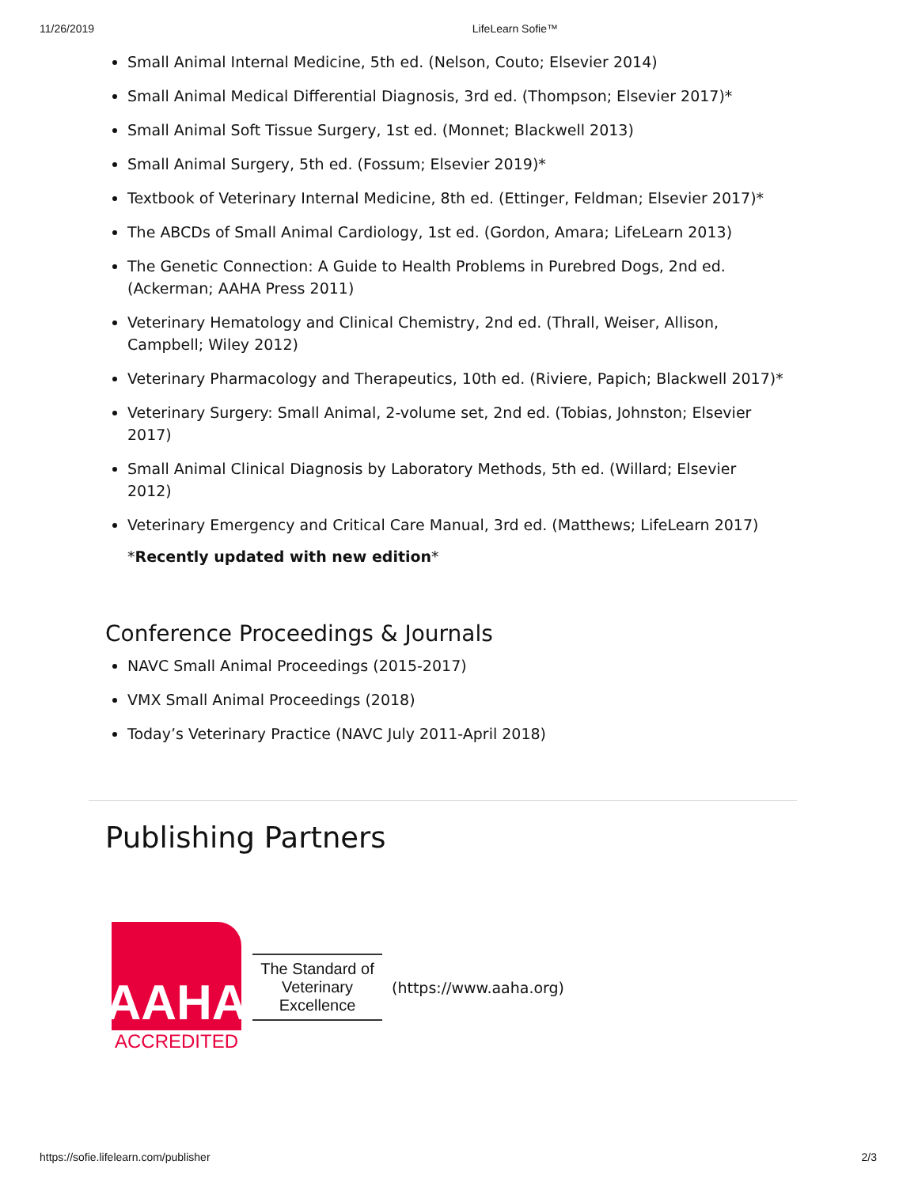11/26/2019 LifeLearn Sofie™
Small Animal Internal Medicine, 5th ed. (Nelson, Couto; Elsevier 2014)
Small Animal Medical Differential Diagnosis, 3rd ed. (Thompson; Elsevier 2017)*
Small Animal Soft Tissue Surgery, 1st ed. (Monnet; Blackwell 2013)
Small Animal Surgery, 5th ed. (Fossum; Elsevier 2019)*
Textbook of Veterinary Internal Medicine, 8th ed. (Ettinger, Feldman; Elsevier 2017)*
The ABCDs of Small Animal Cardiology, 1st ed. (Gordon, Amara; LifeLearn 2013)
The Genetic Connection: A Guide to Health Problems in Purebred Dogs, 2nd ed. (Ackerman; AAHA Press 2011)
Veterinary Hematology and Clinical Chemistry, 2nd ed. (Thrall, Weiser, Allison, Campbell; Wiley 2012)
Veterinary Pharmacology and Therapeutics, 10th ed. (Riviere, Papich; Blackwell 2017)*
Veterinary Surgery: Small Animal, 2-volume set, 2nd ed. (Tobias, Johnston; Elsevier 2017)
Small Animal Clinical Diagnosis by Laboratory Methods, 5th ed. (Willard; Elsevier 2012)
Veterinary Emergency and Critical Care Manual, 3rd ed. (Matthews; LifeLearn 2017)
*Recently updated with new edition*
Conference Proceedings & Journals
NAVC Small Animal Proceedings (2015-2017)
VMX Small Animal Proceedings (2018)
Today’s Veterinary Practice (NAVC July 2011-April 2018)
Publishing Partners
AAHA
ACCREDITED
The Standard of Veterinary Excellence
(https://www.aaha.org)
https://sofie.lifelearn.com/publisher 2/3